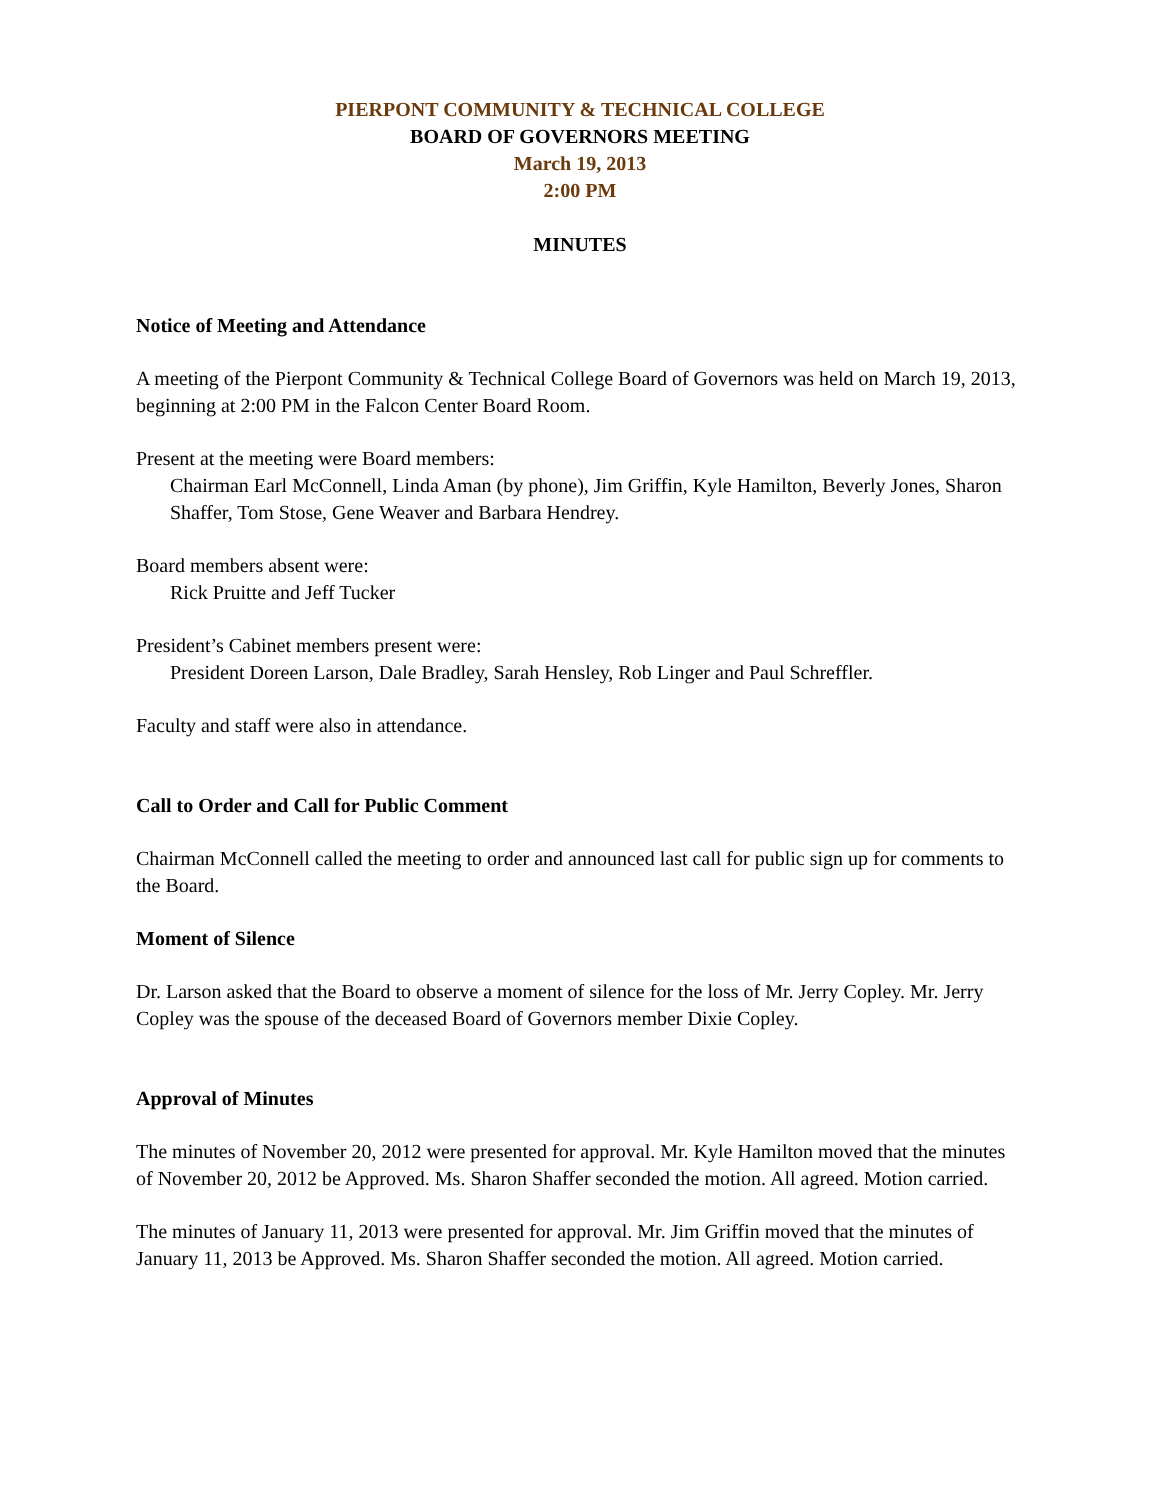PIERPONT COMMUNITY & TECHNICAL COLLEGE
BOARD OF GOVERNORS MEETING
March 19, 2013
2:00 PM
MINUTES
Notice of Meeting and Attendance
A meeting of the Pierpont Community & Technical College Board of Governors was held on March 19, 2013, beginning at 2:00 PM in the Falcon Center Board Room.
Present at the meeting were Board members:
Chairman Earl McConnell, Linda Aman (by phone), Jim Griffin, Kyle Hamilton, Beverly Jones, Sharon Shaffer, Tom Stose, Gene Weaver and Barbara Hendrey.
Board members absent were:
Rick Pruitte and Jeff Tucker
President’s Cabinet members present were:
President Doreen Larson, Dale Bradley, Sarah Hensley, Rob Linger and Paul Schreffler.
Faculty and staff were also in attendance.
Call to Order and Call for Public Comment
Chairman McConnell called the meeting to order and announced last call for public sign up for comments to the Board.
Moment of Silence
Dr. Larson asked that the Board to observe a moment of silence for the loss of Mr. Jerry Copley. Mr. Jerry Copley was the spouse of the deceased Board of Governors member Dixie Copley.
Approval of Minutes
The minutes of November 20, 2012 were presented for approval. Mr. Kyle Hamilton moved that the minutes of November 20, 2012 be Approved. Ms. Sharon Shaffer seconded the motion. All agreed. Motion carried.
The minutes of January 11, 2013 were presented for approval. Mr. Jim Griffin moved that the minutes of January 11, 2013 be Approved. Ms. Sharon Shaffer seconded the motion. All agreed. Motion carried.